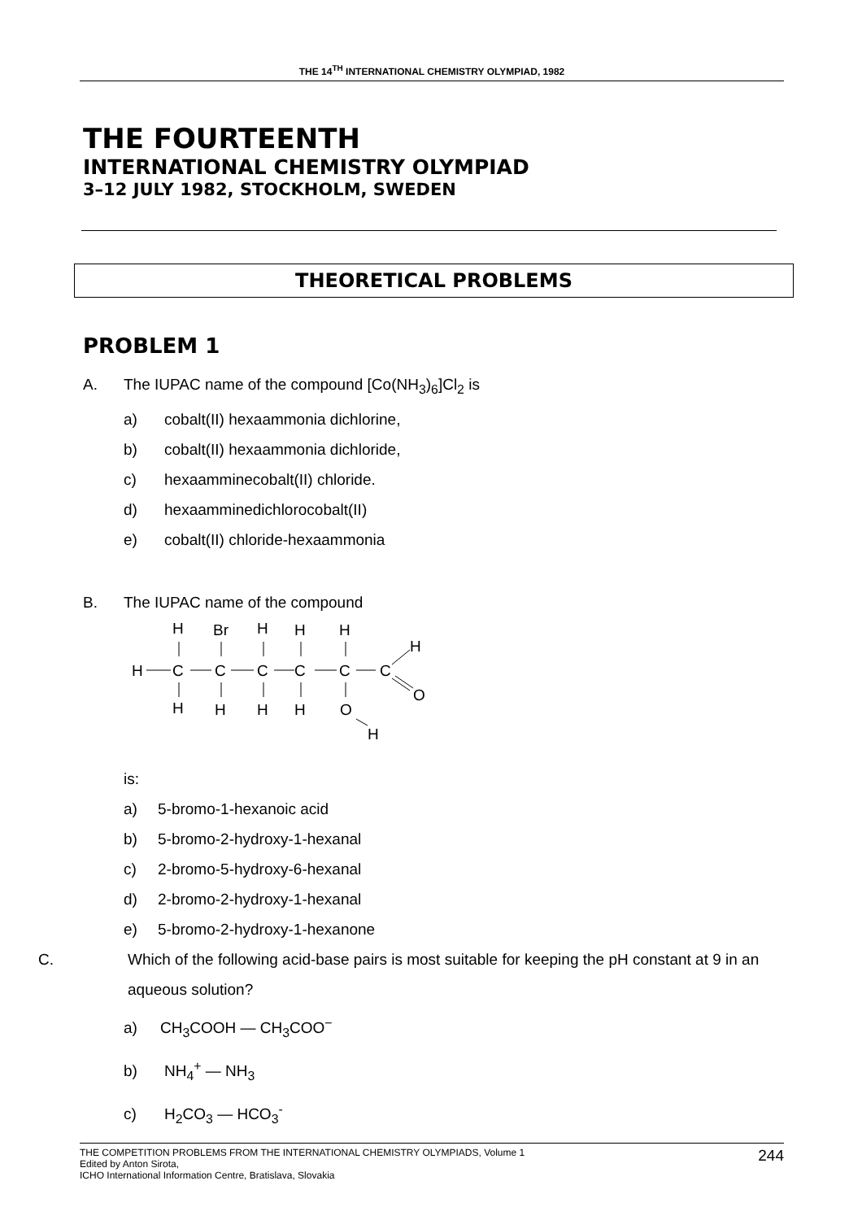THE 14<sup>TH</sup> INTERNATIONAL CHEMISTRY OLYMPIAD, 1982
THE FOURTEENTH
INTERNATIONAL CHEMISTRY OLYMPIAD
3–12 JULY 1982, STOCKHOLM, SWEDEN
THEORETICAL PROBLEMS
PROBLEM 1
A. The IUPAC name of the compound [Co(NH<sub>3</sub>)<sub>6</sub>]Cl<sub>2</sub> is
a) cobalt(II) hexaammonia dichlorine,
b) cobalt(II) hexaammonia dichloride,
c) hexaamminecobalt(II) chloride.
d) hexaamminedichlorocobalt(II)
e) cobalt(II) chloride-hexaammonia
B. The IUPAC name of the compound
H
C
C
C
C
C
C
H
Br
H
H
H
H
H
H
H
H
O
O
H
is:
a) 5-bromo-1-hexanoic acid
b) 5-bromo-2-hydroxy-1-hexanal
c) 2-bromo-5-hydroxy-6-hexanal
d) 2-bromo-2-hydroxy-1-hexanal
e) 5-bromo-2-hydroxy-1-hexanone
C. Which of the following acid-base pairs is most suitable for keeping the pH constant at 9 in an aqueous solution?
a) CH<sub>3</sub>COOH — CH<sub>3</sub>COO<sup>−</sup>
b) NH<sub>4</sub><sup>+</sup> — NH<sub>3</sub>
c) H<sub>2</sub>CO<sub>3</sub> — HCO<sub>3</sub><sup>-</sup>
THE COMPETITION PROBLEMS FROM THE INTERNATIONAL CHEMISTRY OLYMPIADS, Volume 1
Edited by Anton Sirota,
ICHO International Information Centre, Bratislava, Slovakia
244